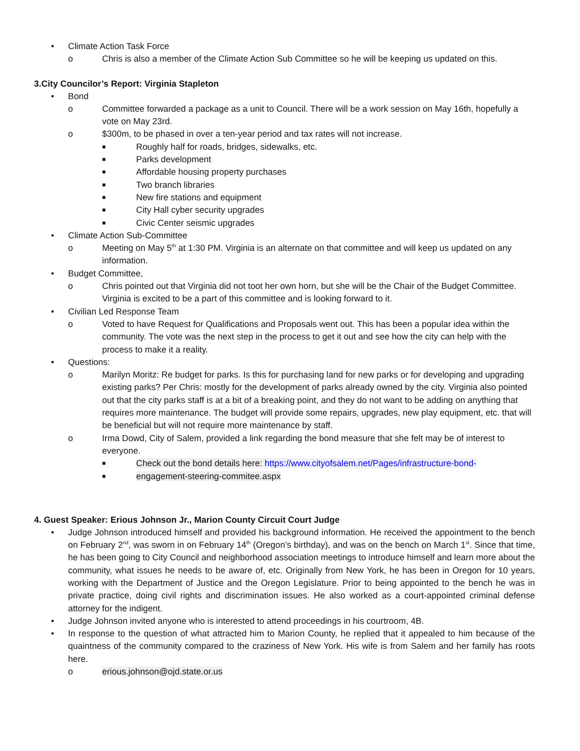• Climate Action Task Force
o Chris is also a member of the Climate Action Sub Committee so he will be keeping us updated on this.
3.City Councilor’s Report: Virginia Stapleton
• Bond
o Committee forwarded a package as a unit to Council. There will be a work session on May 16th, hopefully a vote on May 23rd.
o $300m, to be phased in over a ten-year period and tax rates will not increase.
■ Roughly half for roads, bridges, sidewalks, etc.
■ Parks development
■ Affordable housing property purchases
■ Two branch libraries
■ New fire stations and equipment
■ City Hall cyber security upgrades
■ Civic Center seismic upgrades
• Climate Action Sub-Committee
o Meeting on May 5<sup>th</sup> at 1:30 PM. Virginia is an alternate on that committee and will keep us updated on any information.
• Budget Committee,
o Chris pointed out that Virginia did not toot her own horn, but she will be the Chair of the Budget Committee. Virginia is excited to be a part of this committee and is looking forward to it.
• Civilian Led Response Team
o Voted to have Request for Qualifications and Proposals went out. This has been a popular idea within the community. The vote was the next step in the process to get it out and see how the city can help with the process to make it a reality.
• Questions:
o Marilyn Moritz: Re budget for parks. Is this for purchasing land for new parks or for developing and upgrading existing parks? Per Chris: mostly for the development of parks already owned by the city. Virginia also pointed out that the city parks staff is at a bit of a breaking point, and they do not want to be adding on anything that requires more maintenance. The budget will provide some repairs, upgrades, new play equipment, etc. that will be beneficial but will not require more maintenance by staff.
o Irma Dowd, City of Salem, provided a link regarding the bond measure that she felt may be of interest to everyone.
■ Check out the bond details here: https://www.cityofsalem.net/Pages/infrastructure-bond-
■ engagement-steering-commitee.aspx
4. Guest Speaker: Erious Johnson Jr., Marion County Circuit Court Judge
• Judge Johnson introduced himself and provided his background information. He received the appointment to the bench on February 2<sup>nd</sup>, was sworn in on February 14<sup>th</sup> (Oregon’s birthday), and was on the bench on March 1<sup>st</sup>. Since that time, he has been going to City Council and neighborhood association meetings to introduce himself and learn more about the community, what issues he needs to be aware of, etc. Originally from New York, he has been in Oregon for 10 years, working with the Department of Justice and the Oregon Legislature. Prior to being appointed to the bench he was in private practice, doing civil rights and discrimination issues. He also worked as a court-appointed criminal defense attorney for the indigent.
• Judge Johnson invited anyone who is interested to attend proceedings in his courtroom, 4B.
• In response to the question of what attracted him to Marion County, he replied that it appealed to him because of the quaintness of the community compared to the craziness of New York. His wife is from Salem and her family has roots here.
o erious.johnson@ojd.state.or.us